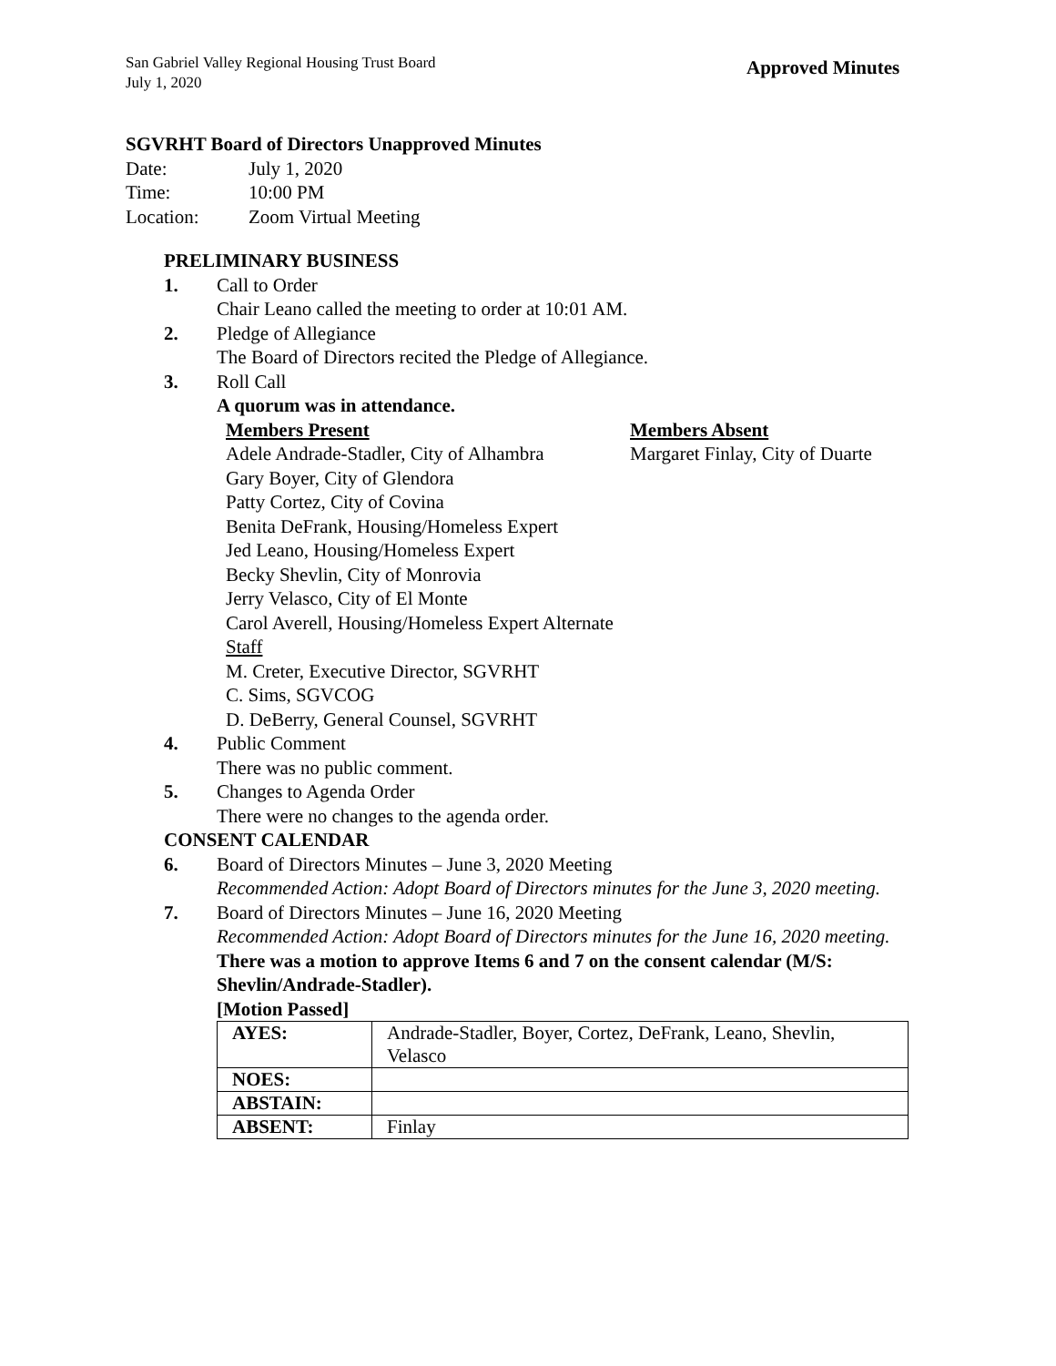San Gabriel Valley Regional Housing Trust Board
July 1, 2020
Approved Minutes
SGVRHT Board of Directors Unapproved Minutes
Date: July 1, 2020
Time: 10:00 PM
Location: Zoom Virtual Meeting
PRELIMINARY BUSINESS
1. Call to Order
Chair Leano called the meeting to order at 10:01 AM.
2. Pledge of Allegiance
The Board of Directors recited the Pledge of Allegiance.
3. Roll Call
A quorum was in attendance.
Members Present
Adele Andrade-Stadler, City of Alhambra
Gary Boyer, City of Glendora
Patty Cortez, City of Covina
Benita DeFrank, Housing/Homeless Expert
Jed Leano, Housing/Homeless Expert
Becky Shevlin, City of Monrovia
Jerry Velasco, City of El Monte
Carol Averell, Housing/Homeless Expert Alternate
Staff
M. Creter, Executive Director, SGVRHT
C. Sims, SGVCOG
D. DeBerry, General Counsel, SGVRHT
Members Absent
Margaret Finlay, City of Duarte
4. Public Comment
There was no public comment.
5. Changes to Agenda Order
There were no changes to the agenda order.
CONSENT CALENDAR
6. Board of Directors Minutes – June 3, 2020 Meeting
Recommended Action: Adopt Board of Directors minutes for the June 3, 2020 meeting.
7. Board of Directors Minutes – June 16, 2020 Meeting
Recommended Action: Adopt Board of Directors minutes for the June 16, 2020 meeting.
There was a motion to approve Items 6 and 7 on the consent calendar (M/S: Shevlin/Andrade-Stadler).
[Motion Passed]
| AYES: | Andrade-Stadler, Boyer, Cortez, DeFrank, Leano, Shevlin, Velasco |
| NOES: | |
| ABSTAIN: | |
| ABSENT: | Finlay |